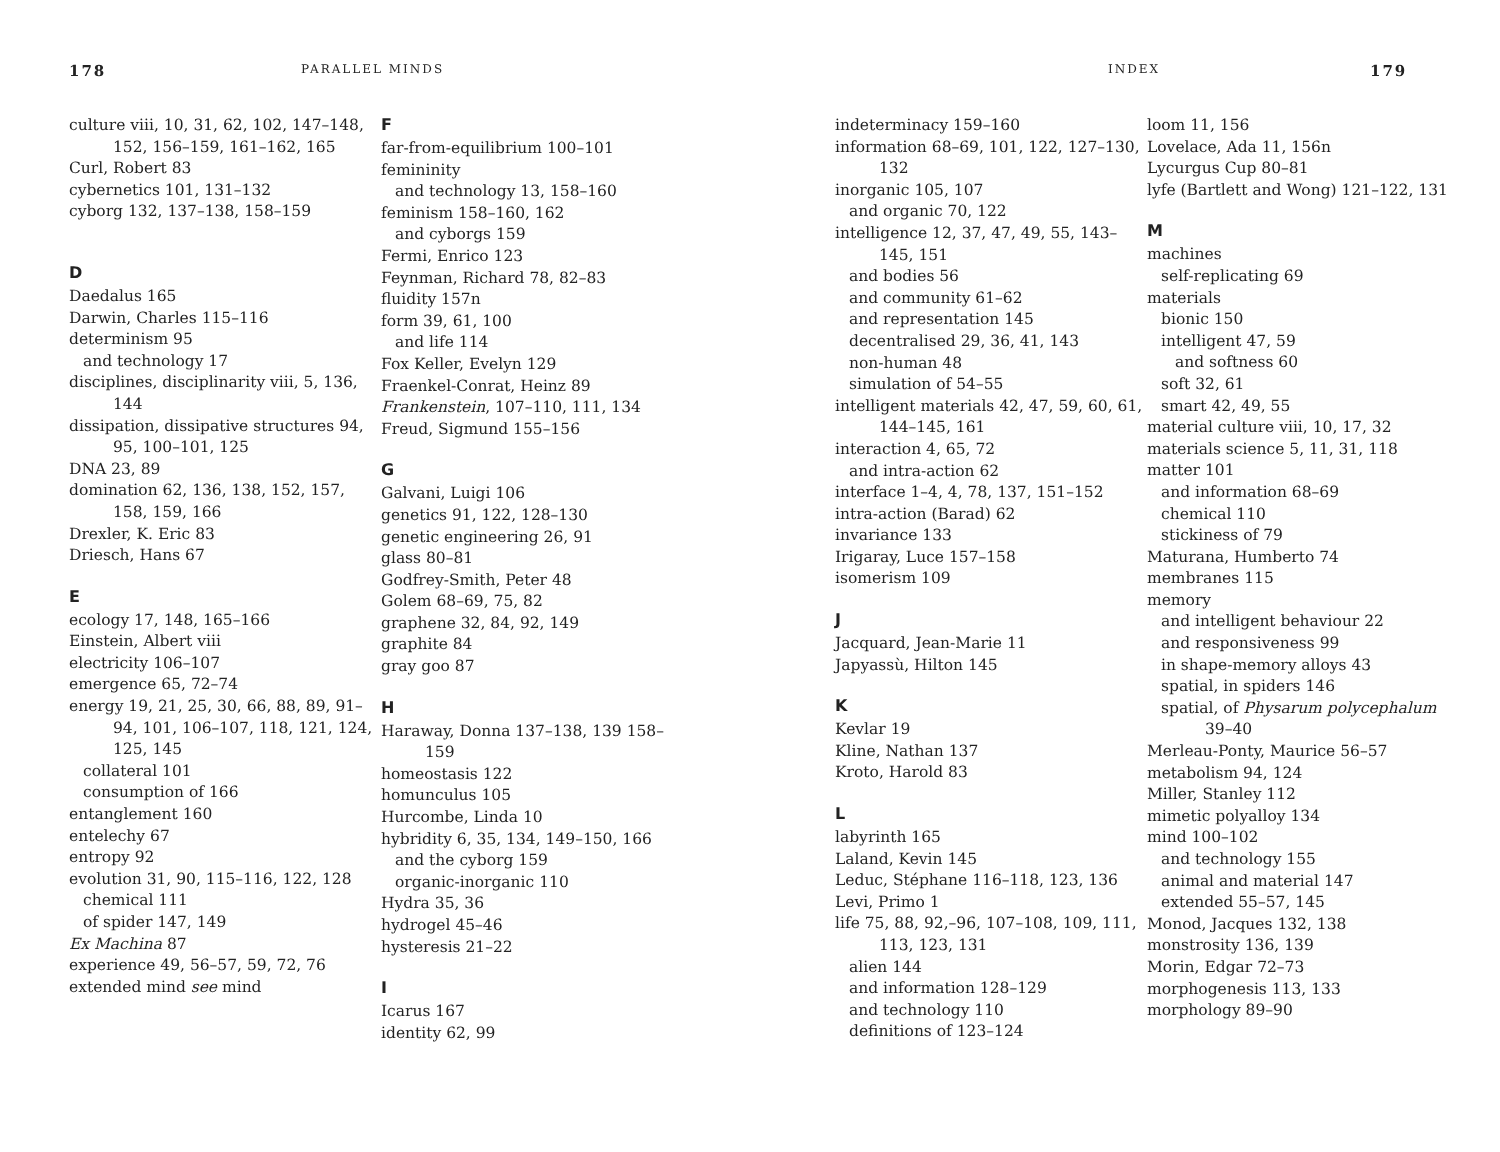178 PARALLEL MINDS
culture viii, 10, 31, 62, 102, 147–148, 152, 156–159, 161–162, 165
Curl, Robert 83
cybernetics 101, 131–132
cyborg 132, 137–138, 158–159
D
Daedalus 165
Darwin, Charles 115–116
determinism 95
and technology 17
disciplines, disciplinarity viii, 5, 136, 144
dissipation, dissipative structures 94, 95, 100–101, 125
DNA 23, 89
domination 62, 136, 138, 152, 157, 158, 159, 166
Drexler, K. Eric 83
Driesch, Hans 67
E
ecology 17, 148, 165–166
Einstein, Albert viii
electricity 106–107
emergence 65, 72–74
energy 19, 21, 25, 30, 66, 88, 89, 91–94, 101, 106–107, 118, 121, 124, 125, 145
collateral 101
consumption of 166
entanglement 160
entelechy 67
entropy 92
evolution 31, 90, 115–116, 122, 128
chemical 111
of spider 147, 149
Ex Machina 87
experience 49, 56–57, 59, 72, 76
extended mind see mind
F
far-from-equilibrium 100–101
femininity
and technology 13, 158–160
feminism 158–160, 162
and cyborgs 159
Fermi, Enrico 123
Feynman, Richard 78, 82–83
fluidity 157n
form 39, 61, 100
and life 114
Fox Keller, Evelyn 129
Fraenkel-Conrat, Heinz 89
Frankenstein, 107–110, 111, 134
Freud, Sigmund 155–156
G
Galvani, Luigi 106
genetics 91, 122, 128–130
genetic engineering 26, 91
glass 80–81
Godfrey-Smith, Peter 48
Golem 68–69, 75, 82
graphene 32, 84, 92, 149
graphite 84
gray goo 87
H
Haraway, Donna 137–138, 139 158–159
homeostasis 122
homunculus 105
Hurcombe, Linda 10
hybridity 6, 35, 134, 149–150, 166
and the cyborg 159
organic-inorganic 110
Hydra 35, 36
hydrogel 45–46
hysteresis 21–22
I
Icarus 167
identity 62, 99
INDEX 179
indeterminacy 159–160
information 68–69, 101, 122, 127–130, 132
inorganic 105, 107
and organic 70, 122
intelligence 12, 37, 47, 49, 55, 143–145, 151
and bodies 56
and community 61–62
and representation 145
decentralised 29, 36, 41, 143
non-human 48
simulation of 54–55
intelligent materials 42, 47, 59, 60, 61, 144–145, 161
interaction 4, 65, 72
and intra-action 62
interface 1–4, 4, 78, 137, 151–152
intra-action (Barad) 62
invariance 133
Irigaray, Luce 157–158
isomerism 109
J
Jacquard, Jean-Marie 11
Japyassù, Hilton 145
K
Kevlar 19
Kline, Nathan 137
Kroto, Harold 83
L
labyrinth 165
Laland, Kevin 145
Leduc, Stéphane 116–118, 123, 136
Levi, Primo 1
life 75, 88, 92,–96, 107–108, 109, 111, 113, 123, 131
alien 144
and information 128–129
and technology 110
definitions of 123–124
loom 11, 156
Lovelace, Ada 11, 156n
Lycurgus Cup 80–81
lyfe (Bartlett and Wong) 121–122, 131
M
machines
self-replicating 69
materials
bionic 150
intelligent 47, 59
and softness 60
soft 32, 61
smart 42, 49, 55
material culture viii, 10, 17, 32
materials science 5, 11, 31, 118
matter 101
and information 68–69
chemical 110
stickiness of 79
Maturana, Humberto 74
membranes 115
memory
and intelligent behaviour 22
and responsiveness 99
in shape-memory alloys 43
spatial, in spiders 146
spatial, of Physarum polycephalum 39–40
Merleau-Ponty, Maurice 56–57
metabolism 94, 124
Miller, Stanley 112
mimetic polyalloy 134
mind 100–102
and technology 155
animal and material 147
extended 55–57, 145
Monod, Jacques 132, 138
monstrosity 136, 139
Morin, Edgar 72–73
morphogenesis 113, 133
morphology 89–90